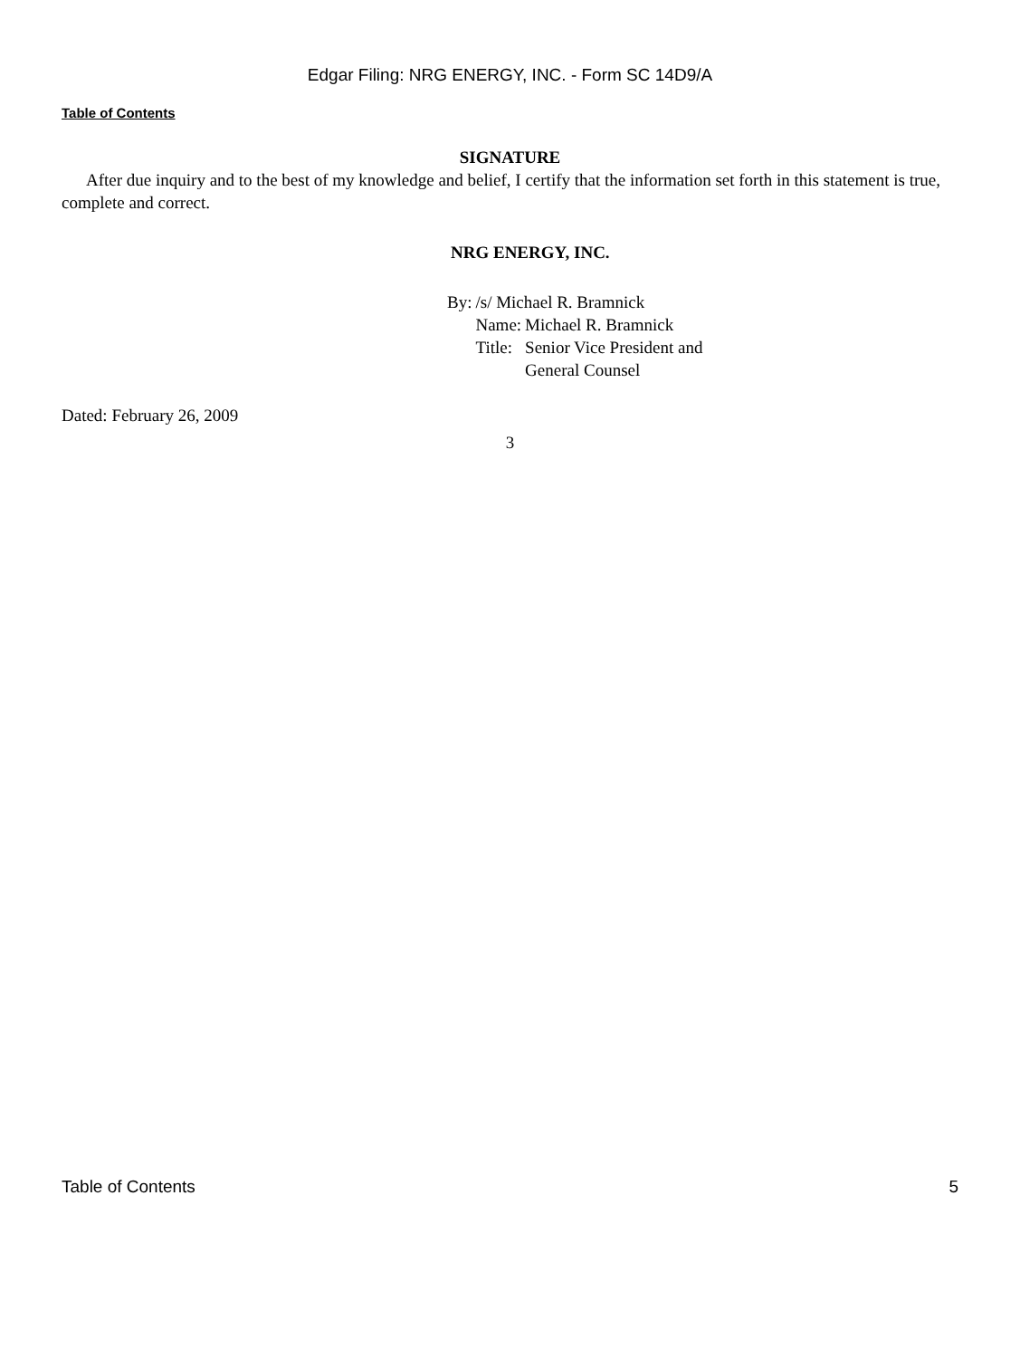Edgar Filing: NRG ENERGY, INC. - Form SC 14D9/A
Table of Contents
SIGNATURE
After due inquiry and to the best of my knowledge and belief, I certify that the information set forth in this statement is true, complete and correct.
NRG ENERGY, INC.
| By: | /s/ Michael R. Bramnick | |
| | Name: | Michael R. Bramnick |
| | Title: | Senior Vice President and General Counsel |
Dated: February 26, 2009
3
Table of Contents 5